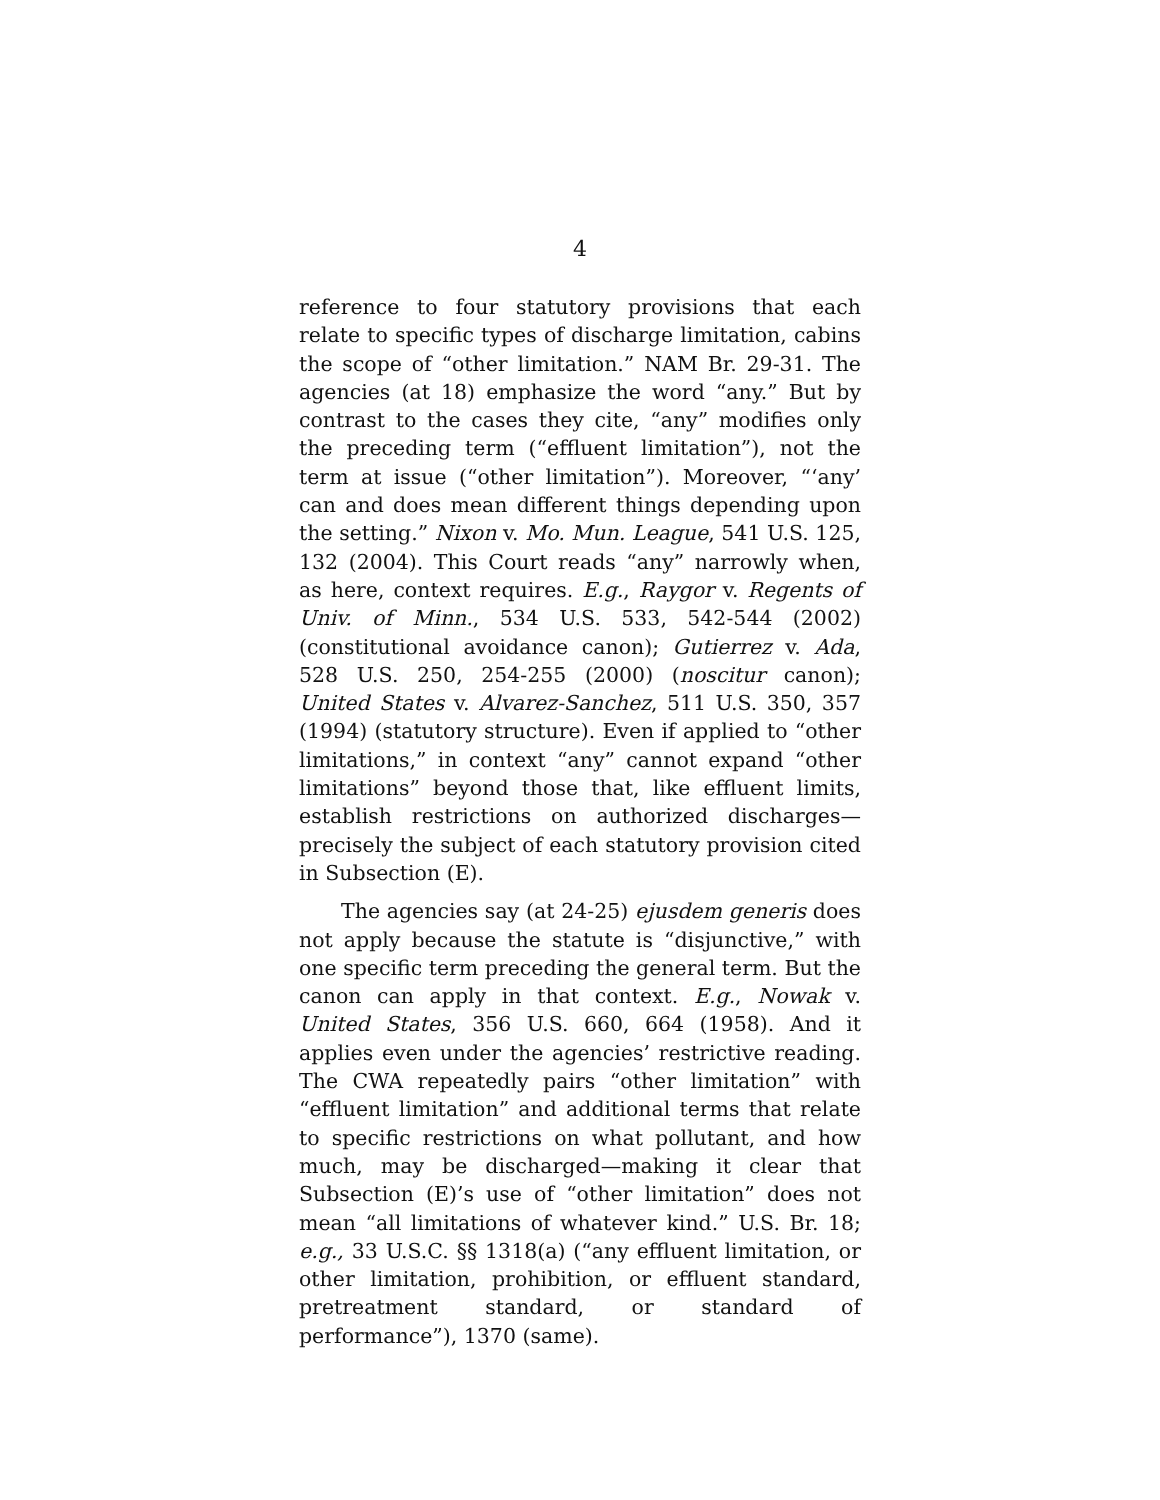4
reference to four statutory provisions that each relate to specific types of discharge limitation, cabins the scope of “other limitation.” NAM Br. 29-31. The agencies (at 18) emphasize the word “any.” But by contrast to the cases they cite, “any” modifies only the preceding term (“effluent limitation”), not the term at issue (“other limitation”). Moreover, “‘any’ can and does mean different things depending upon the setting.” Nixon v. Mo. Mun. League, 541 U.S. 125, 132 (2004). This Court reads “any” narrowly when, as here, context requires. E.g., Raygor v. Regents of Univ. of Minn., 534 U.S. 533, 542-544 (2002) (constitutional avoidance canon); Gutierrez v. Ada, 528 U.S. 250, 254-255 (2000) (noscitur canon); United States v. Alvarez-Sanchez, 511 U.S. 350, 357 (1994) (statutory structure). Even if applied to “other limitations,” in context “any” cannot expand “other limitations” beyond those that, like effluent limits, establish restrictions on authorized discharges—precisely the subject of each statutory provision cited in Subsection (E).
The agencies say (at 24-25) ejusdem generis does not apply because the statute is “disjunctive,” with one specific term preceding the general term. But the canon can apply in that context. E.g., Nowak v. United States, 356 U.S. 660, 664 (1958). And it applies even under the agencies’ restrictive reading. The CWA repeatedly pairs “other limitation” with “effluent limitation” and additional terms that relate to specific restrictions on what pollutant, and how much, may be discharged—making it clear that Subsection (E)’s use of “other limitation” does not mean “all limitations of whatever kind.” U.S. Br. 18; e.g., 33 U.S.C. §§ 1318(a) (“any effluent limitation, or other limitation, prohibition, or effluent standard, pretreatment standard, or standard of performance”), 1370 (same).